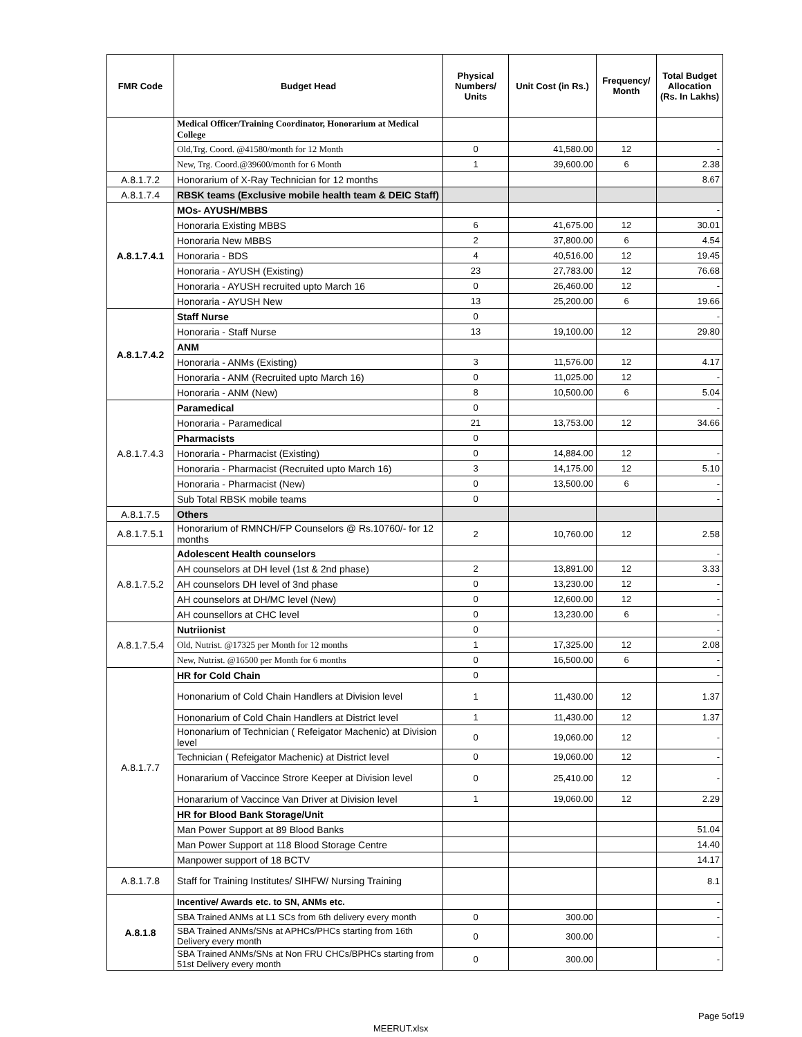| FMR Code | Budget Head | Physical Numbers/ Units | Unit Cost (in Rs.) | Frequency/ Month | Total Budget Allocation (Rs. In Lakhs) |
| --- | --- | --- | --- | --- | --- |
| | Medical Officer/Training Coordinator, Honorarium at Medical College | | | | |
| | Old,Trg. Coord. @41580/month for 12 Month | 0 | 41,580.00 | 12 | - |
| | New, Trg. Coord.@39600/month for 6 Month | 1 | 39,600.00 | 6 | 2.38 |
| A.8.1.7.2 | Honorarium of X-Ray Technician for 12 months | | | | 8.67 |
| A.8.1.7.4 | RBSK teams (Exclusive mobile health team & DEIC Staff) | | | | |
| A.8.1.7.4.1 | MOs- AYUSH/MBBS | | | | - |
| | Honoraria Existing MBBS | 6 | 41,675.00 | 12 | 30.01 |
| | Honoraria New MBBS | 2 | 37,800.00 | 6 | 4.54 |
| | Honoraria - BDS | 4 | 40,516.00 | 12 | 19.45 |
| | Honoraria - AYUSH (Existing) | 23 | 27,783.00 | 12 | 76.68 |
| | Honoraria - AYUSH recruited upto March 16 | 0 | 26,460.00 | 12 | - |
| | Honoraria - AYUSH New | 13 | 25,200.00 | 6 | 19.66 |
| A.8.1.7.4.2 | Staff Nurse | 0 | | | - |
| | Honoraria - Staff Nurse | 13 | 19,100.00 | 12 | 29.80 |
| | ANM | | | | |
| | Honoraria - ANMs (Existing) | 3 | 11,576.00 | 12 | 4.17 |
| | Honoraria - ANM (Recruited upto March 16) | 0 | 11,025.00 | 12 | - |
| | Honoraria - ANM (New) | 8 | 10,500.00 | 6 | 5.04 |
| A.8.1.7.4.3 | Paramedical | 0 | | | - |
| | Honoraria - Paramedical | 21 | 13,753.00 | 12 | 34.66 |
| | Pharmacists | 0 | | | |
| | Honoraria - Pharmacist (Existing) | 0 | 14,884.00 | 12 | - |
| | Honoraria - Pharmacist (Recruited upto March 16) | 3 | 14,175.00 | 12 | 5.10 |
| | Honoraria - Pharmacist (New) | 0 | 13,500.00 | 6 | - |
| | Sub Total RBSK mobile teams | 0 | | | - |
| A.8.1.7.5 | Others | | | | |
| A.8.1.7.5.1 | Honorarium of RMNCH/FP Counselors @ Rs.10760/- for 12 months | 2 | 10,760.00 | 12 | 2.58 |
| A.8.1.7.5.2 | Adolescent Health counselors | | | | - |
| | AH counselors at DH level (1st & 2nd phase) | 2 | 13,891.00 | 12 | 3.33 |
| | AH counselors DH level of 3nd phase | 0 | 13,230.00 | 12 | - |
| | AH counselors at DH/MC level (New) | 0 | 12,600.00 | 12 | - |
| | AH counsellors at CHC level | 0 | 13,230.00 | 6 | - |
| A.8.1.7.5.4 | Nutriionist | 0 | | | - |
| | Old, Nutrist. @17325 per Month for 12 months | 1 | 17,325.00 | 12 | 2.08 |
| | New, Nutrist. @16500 per Month for 6 months | 0 | 16,500.00 | 6 | - |
| A.8.1.7.7 | HR for Cold Chain | 0 | | | - |
| | Hononarium of Cold Chain Handlers at Division level | 1 | 11,430.00 | 12 | 1.37 |
| | Hononarium of Cold Chain Handlers at District level | 1 | 11,430.00 | 12 | 1.37 |
| | Hononarium of Technician ( Refeigator Machenic) at Division level | 0 | 19,060.00 | 12 | - |
| | Technician ( Refeigator Machenic) at District level | 0 | 19,060.00 | 12 | - |
| | Honararium of Vaccince Strore Keeper at Division level | 0 | 25,410.00 | 12 | - |
| | Honararium of Vaccince Van Driver at Division level | 1 | 19,060.00 | 12 | 2.29 |
| | HR for Blood Bank Storage/Unit | | | | |
| | Man Power Support at 89 Blood Banks | | | | 51.04 |
| | Man Power Support at 118 Blood Storage Centre | | | | 14.40 |
| | Manpower support of 18 BCTV | | | | 14.17 |
| A.8.1.7.8 | Staff for Training Institutes/ SIHFW/ Nursing Training | | | | 8.1 |
| A.8.1.8 | Incentive/ Awards etc. to SN, ANMs etc. | | | | - |
| | SBA Trained ANMs at L1 SCs from 6th delivery every month | 0 | 300.00 | | - |
| | SBA Trained ANMs/SNs at APHCs/PHCs starting from 16th Delivery every month | 0 | 300.00 | | - |
| | SBA Trained ANMs/SNs at Non FRU CHCs/BPHCs starting from 51st Delivery every month | 0 | 300.00 | | - |
Page 5of19
MEERUT.xlsx